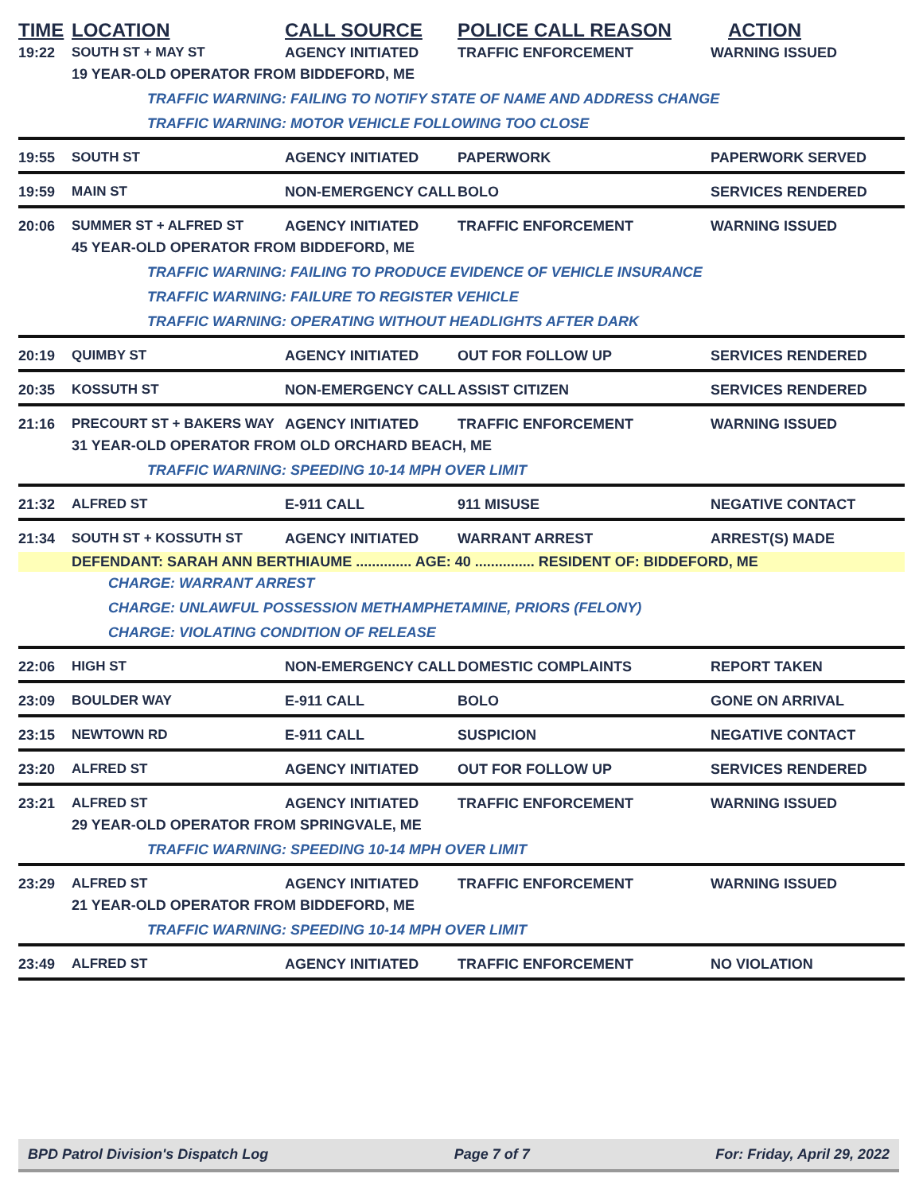TIME LOCATION CALL SOURCE POLICE CALL REASON ACTION
19:22 SOUTH ST + MAY ST AGENCY INITIATED TRAFFIC ENFORCEMENT WARNING ISSUED
19 YEAR-OLD OPERATOR FROM BIDDEFORD, ME
TRAFFIC WARNING: FAILING TO NOTIFY STATE OF NAME AND ADDRESS CHANGE
TRAFFIC WARNING: MOTOR VEHICLE FOLLOWING TOO CLOSE
19:55 SOUTH ST AGENCY INITIATED PAPERWORK PAPERWORK SERVED
19:59 MAIN ST NON-EMERGENCY CALL BOLO SERVICES RENDERED
20:06 SUMMER ST + ALFRED ST AGENCY INITIATED TRAFFIC ENFORCEMENT WARNING ISSUED
45 YEAR-OLD OPERATOR FROM BIDDEFORD, ME
TRAFFIC WARNING: FAILING TO PRODUCE EVIDENCE OF VEHICLE INSURANCE
TRAFFIC WARNING: FAILURE TO REGISTER VEHICLE
TRAFFIC WARNING: OPERATING WITHOUT HEADLIGHTS AFTER DARK
20:19 QUIMBY ST AGENCY INITIATED OUT FOR FOLLOW UP SERVICES RENDERED
20:35 KOSSUTH ST NON-EMERGENCY CALL ASSIST CITIZEN SERVICES RENDERED
21:16 PRECOURT ST + BAKERS WAY AGENCY INITIATED TRAFFIC ENFORCEMENT WARNING ISSUED
31 YEAR-OLD OPERATOR FROM OLD ORCHARD BEACH, ME
TRAFFIC WARNING: SPEEDING 10-14 MPH OVER LIMIT
21:32 ALFRED ST E-911 CALL 911 MISUSE NEGATIVE CONTACT
21:34 SOUTH ST + KOSSUTH ST AGENCY INITIATED WARRANT ARREST ARREST(S) MADE
DEFENDANT: SARAH ANN BERTHIAUME .............. AGE: 40 ............... RESIDENT OF: BIDDEFORD, ME
CHARGE: WARRANT ARREST
CHARGE: UNLAWFUL POSSESSION METHAMPHETAMINE, PRIORS (FELONY)
CHARGE: VIOLATING CONDITION OF RELEASE
22:06 HIGH ST NON-EMERGENCY CALL DOMESTIC COMPLAINTS REPORT TAKEN
23:09 BOULDER WAY E-911 CALL BOLO GONE ON ARRIVAL
23:15 NEWTOWN RD E-911 CALL SUSPICION NEGATIVE CONTACT
23:20 ALFRED ST AGENCY INITIATED OUT FOR FOLLOW UP SERVICES RENDERED
23:21 ALFRED ST AGENCY INITIATED TRAFFIC ENFORCEMENT WARNING ISSUED
29 YEAR-OLD OPERATOR FROM SPRINGVALE, ME
TRAFFIC WARNING: SPEEDING 10-14 MPH OVER LIMIT
23:29 ALFRED ST AGENCY INITIATED TRAFFIC ENFORCEMENT WARNING ISSUED
21 YEAR-OLD OPERATOR FROM BIDDEFORD, ME
TRAFFIC WARNING: SPEEDING 10-14 MPH OVER LIMIT
23:49 ALFRED ST AGENCY INITIATED TRAFFIC ENFORCEMENT NO VIOLATION
BPD Patrol Division's Dispatch Log Page 7 of 7 For: Friday, April 29, 2022